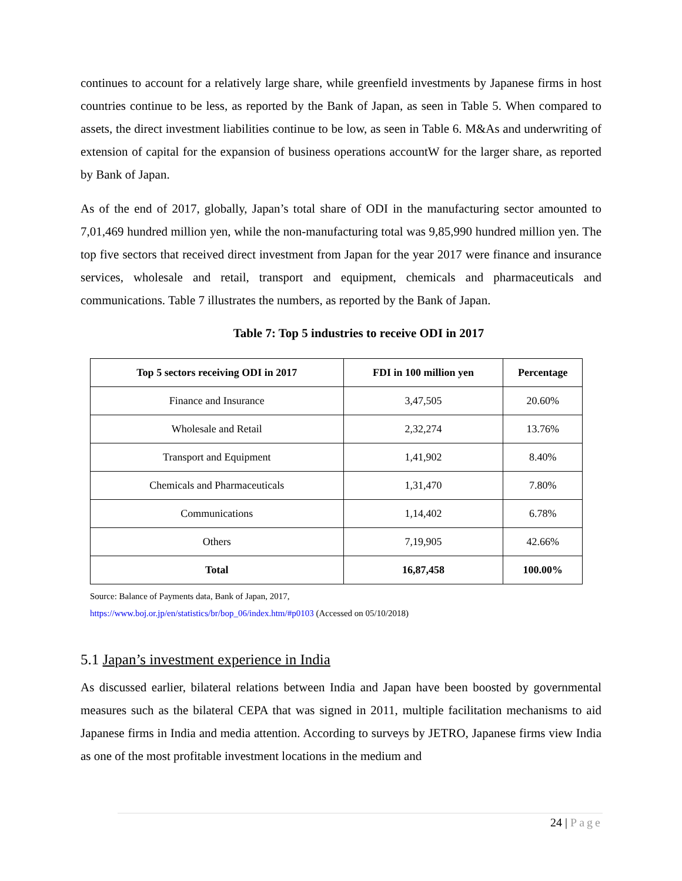continues to account for a relatively large share, while greenfield investments by Japanese firms in host countries continue to be less, as reported by the Bank of Japan, as seen in Table 5. When compared to assets, the direct investment liabilities continue to be low, as seen in Table 6. M&As and underwriting of extension of capital for the expansion of business operations accountW for the larger share, as reported by Bank of Japan.
As of the end of 2017, globally, Japan’s total share of ODI in the manufacturing sector amounted to 7,01,469 hundred million yen, while the non-manufacturing total was 9,85,990 hundred million yen. The top five sectors that received direct investment from Japan for the year 2017 were finance and insurance services, wholesale and retail, transport and equipment, chemicals and pharmaceuticals and communications. Table 7 illustrates the numbers, as reported by the Bank of Japan.
Table 7: Top 5 industries to receive ODI in 2017
| Top 5 sectors receiving ODI in 2017 | FDI in 100 million yen | Percentage |
| --- | --- | --- |
| Finance and Insurance | 3,47,505 | 20.60% |
| Wholesale and Retail | 2,32,274 | 13.76% |
| Transport and Equipment | 1,41,902 | 8.40% |
| Chemicals and Pharmaceuticals | 1,31,470 | 7.80% |
| Communications | 1,14,402 | 6.78% |
| Others | 7,19,905 | 42.66% |
| Total | 16,87,458 | 100.00% |
Source: Balance of Payments data, Bank of Japan, 2017,
https://www.boj.or.jp/en/statistics/br/bop_06/index.htm/#p0103 (Accessed on 05/10/2018)
5.1 Japan’s investment experience in India
As discussed earlier, bilateral relations between India and Japan have been boosted by governmental measures such as the bilateral CEPA that was signed in 2011, multiple facilitation mechanisms to aid Japanese firms in India and media attention. According to surveys by JETRO, Japanese firms view India as one of the most profitable investment locations in the medium and
24 | Page